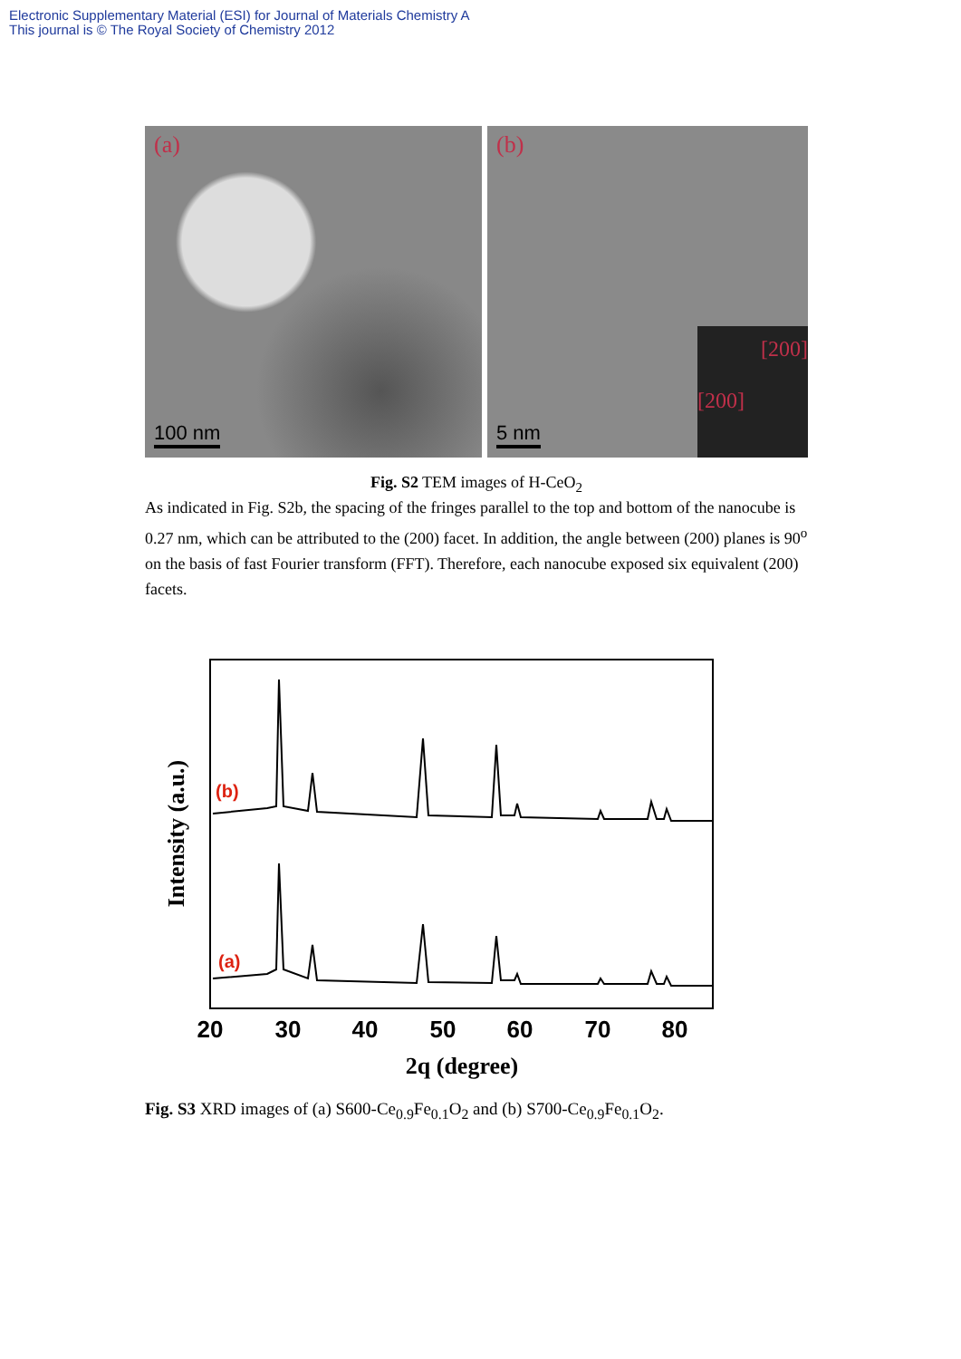Electronic Supplementary Material (ESI) for Journal of Materials Chemistry A
This journal is © The Royal Society of Chemistry 2012
(a)
100 nm
(b)
5 nm
[200]
[200]
Fig. S2 TEM images of H-CeO<sub>2</sub>
As indicated in Fig. S2b, the spacing of the fringes parallel to the top and bottom of the nanocube is 0.27 nm, which can be attributed to the (200) facet. In addition, the angle between (200) planes is 90<sup>o</sup> on the basis of fast Fourier transform (FFT). Therefore, each nanocube exposed six equivalent (200) facets.
(b)
(a)
20
30
40
50
60
70
80
2q (degree)
Intensity (a.u.)
Fig. S3 XRD images of (a) S600-Ce<sub>0.9</sub>Fe<sub>0.1</sub>O<sub>2</sub> and (b) S700-Ce<sub>0.9</sub>Fe<sub>0.1</sub>O<sub>2</sub>.